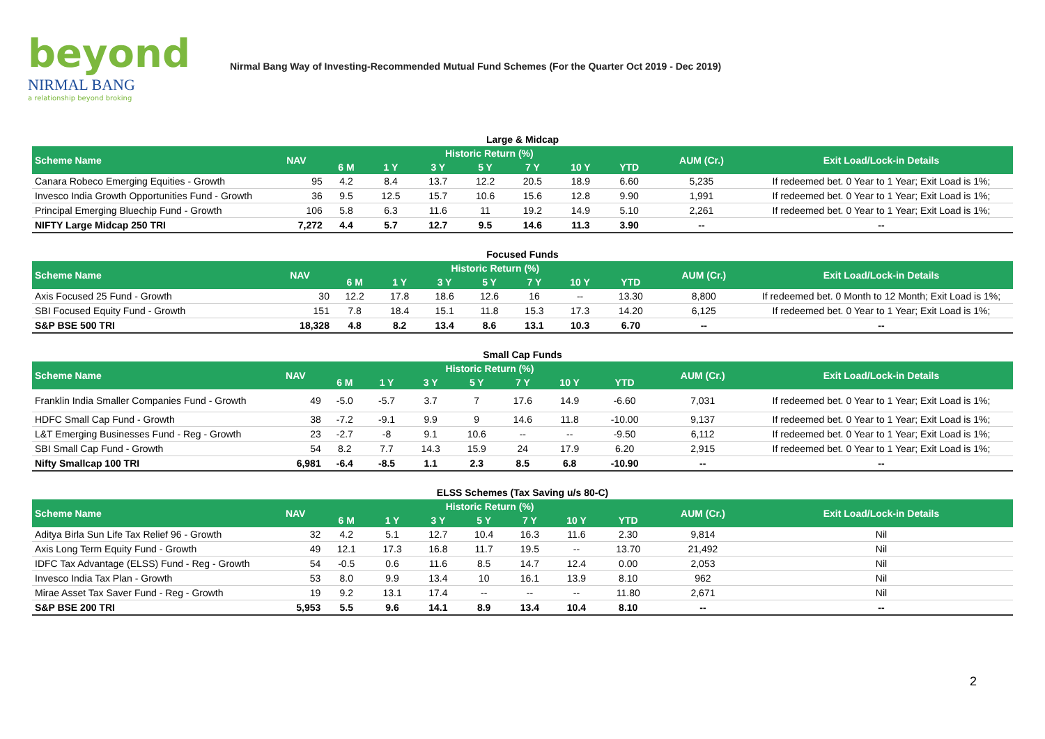beyond
NIRMAL BANG
a relationship beyond broking
Nirmal Bang Way of Investing-Recommended Mutual Fund Schemes (For the Quarter Oct 2019 - Dec 2019)
Large & Midcap
| Scheme Name | NAV | Historic Return (%) | | | | | | | AUM (Cr.) | Exit Load/Lock-in Details |
| --- | --- | --- | --- | --- | --- | --- | --- | --- | --- | --- |
| | | 6 M | 1 Y | 3 Y | 5 Y | 7 Y | 10 Y | YTD | | |
| Canara Robeco Emerging Equities - Growth | 95 | 4.2 | 8.4 | 13.7 | 12.2 | 20.5 | 18.9 | 6.60 | 5,235 | If redeemed bet. 0 Year to 1 Year; Exit Load is 1%; |
| Invesco India Growth Opportunities Fund - Growth | 36 | 9.5 | 12.5 | 15.7 | 10.6 | 15.6 | 12.8 | 9.90 | 1,991 | If redeemed bet. 0 Year to 1 Year; Exit Load is 1%; |
| Principal Emerging Bluechip Fund - Growth | 106 | 5.8 | 6.3 | 11.6 | 11 | 19.2 | 14.9 | 5.10 | 2,261 | If redeemed bet. 0 Year to 1 Year; Exit Load is 1%; |
| NIFTY Large Midcap 250 TRI | 7,272 | 4.4 | 5.7 | 12.7 | 9.5 | 14.6 | 11.3 | 3.90 | -- | -- |
Focused Funds
| Scheme Name | NAV | Historic Return (%) | | | | | | | AUM (Cr.) | Exit Load/Lock-in Details |
| --- | --- | --- | --- | --- | --- | --- | --- | --- | --- | --- |
| | | 6 M | 1 Y | 3 Y | 5 Y | 7 Y | 10 Y | YTD | | |
| Axis Focused 25 Fund - Growth | 30 | 12.2 | 17.8 | 18.6 | 12.6 | 16 | -- | 13.30 | 8,800 | If redeemed bet. 0 Month to 12 Month; Exit Load is 1%; |
| SBI Focused Equity Fund - Growth | 151 | 7.8 | 18.4 | 15.1 | 11.8 | 15.3 | 17.3 | 14.20 | 6,125 | If redeemed bet. 0 Year to 1 Year; Exit Load is 1%; |
| S&P BSE 500 TRI | 18,328 | 4.8 | 8.2 | 13.4 | 8.6 | 13.1 | 10.3 | 6.70 | -- | -- |
Small Cap Funds
| Scheme Name | NAV | Historic Return (%) | | | | | | | AUM (Cr.) | Exit Load/Lock-in Details |
| --- | --- | --- | --- | --- | --- | --- | --- | --- | --- | --- |
| | | 6 M | 1 Y | 3 Y | 5 Y | 7 Y | 10 Y | YTD | | |
| Franklin India Smaller Companies Fund - Growth | 49 | -5.0 | -5.7 | 3.7 | 7 | 17.6 | 14.9 | -6.60 | 7,031 | If redeemed bet. 0 Year to 1 Year; Exit Load is 1%; |
| HDFC Small Cap Fund - Growth | 38 | -7.2 | -9.1 | 9.9 | 9 | 14.6 | 11.8 | -10.00 | 9,137 | If redeemed bet. 0 Year to 1 Year; Exit Load is 1%; |
| L&T Emerging Businesses Fund - Reg - Growth | 23 | -2.7 | -8 | 9.1 | 10.6 | -- | -- | -9.50 | 6,112 | If redeemed bet. 0 Year to 1 Year; Exit Load is 1%; |
| SBI Small Cap Fund - Growth | 54 | 8.2 | 7.7 | 14.3 | 15.9 | 24 | 17.9 | 6.20 | 2,915 | If redeemed bet. 0 Year to 1 Year; Exit Load is 1%; |
| Nifty Smallcap 100 TRI | 6,981 | -6.4 | -8.5 | 1.1 | 2.3 | 8.5 | 6.8 | -10.90 | -- | -- |
ELSS Schemes (Tax Saving u/s 80-C)
| Scheme Name | NAV | Historic Return (%) | | | | | | | AUM (Cr.) | Exit Load/Lock-in Details |
| --- | --- | --- | --- | --- | --- | --- | --- | --- | --- | --- |
| | | 6 M | 1 Y | 3 Y | 5 Y | 7 Y | 10 Y | YTD | | |
| Aditya Birla Sun Life Tax Relief 96 - Growth | 32 | 4.2 | 5.1 | 12.7 | 10.4 | 16.3 | 11.6 | 2.30 | 9,814 | Nil |
| Axis Long Term Equity Fund - Growth | 49 | 12.1 | 17.3 | 16.8 | 11.7 | 19.5 | -- | 13.70 | 21,492 | Nil |
| IDFC Tax Advantage (ELSS) Fund - Reg - Growth | 54 | -0.5 | 0.6 | 11.6 | 8.5 | 14.7 | 12.4 | 0.00 | 2,053 | Nil |
| Invesco India Tax Plan - Growth | 53 | 8.0 | 9.9 | 13.4 | 10 | 16.1 | 13.9 | 8.10 | 962 | Nil |
| Mirae Asset Tax Saver Fund - Reg - Growth | 19 | 9.2 | 13.1 | 17.4 | -- | -- | -- | 11.80 | 2,671 | Nil |
| S&P BSE 200 TRI | 5,953 | 5.5 | 9.6 | 14.1 | 8.9 | 13.4 | 10.4 | 8.10 | -- | -- |
2